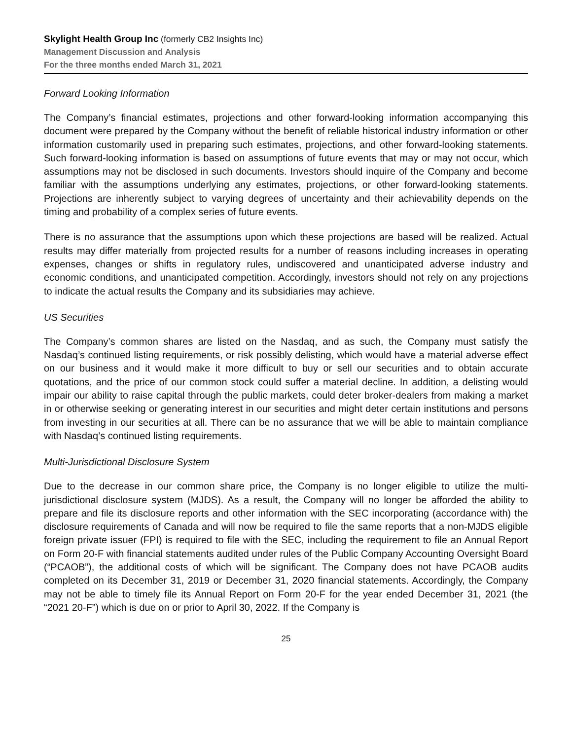Skylight Health Group Inc (formerly CB2 Insights Inc)
Management Discussion and Analysis
For the three months ended March 31, 2021
Forward Looking Information
The Company’s financial estimates, projections and other forward-looking information accompanying this document were prepared by the Company without the benefit of reliable historical industry information or other information customarily used in preparing such estimates, projections, and other forward-looking statements. Such forward-looking information is based on assumptions of future events that may or may not occur, which assumptions may not be disclosed in such documents. Investors should inquire of the Company and become familiar with the assumptions underlying any estimates, projections, or other forward-looking statements. Projections are inherently subject to varying degrees of uncertainty and their achievability depends on the timing and probability of a complex series of future events.
There is no assurance that the assumptions upon which these projections are based will be realized. Actual results may differ materially from projected results for a number of reasons including increases in operating expenses, changes or shifts in regulatory rules, undiscovered and unanticipated adverse industry and economic conditions, and unanticipated competition. Accordingly, investors should not rely on any projections to indicate the actual results the Company and its subsidiaries may achieve.
US Securities
The Company’s common shares are listed on the Nasdaq, and as such, the Company must satisfy the Nasdaq’s continued listing requirements, or risk possibly delisting, which would have a material adverse effect on our business and it would make it more difficult to buy or sell our securities and to obtain accurate quotations, and the price of our common stock could suffer a material decline. In addition, a delisting would impair our ability to raise capital through the public markets, could deter broker-dealers from making a market in or otherwise seeking or generating interest in our securities and might deter certain institutions and persons from investing in our securities at all. There can be no assurance that we will be able to maintain compliance with Nasdaq’s continued listing requirements.
Multi-Jurisdictional Disclosure System
Due to the decrease in our common share price, the Company is no longer eligible to utilize the multi-jurisdictional disclosure system (MJDS). As a result, the Company will no longer be afforded the ability to prepare and file its disclosure reports and other information with the SEC incorporating (accordance with) the disclosure requirements of Canada and will now be required to file the same reports that a non-MJDS eligible foreign private issuer (FPI) is required to file with the SEC, including the requirement to file an Annual Report on Form 20-F with financial statements audited under rules of the Public Company Accounting Oversight Board (“PCAOB”), the additional costs of which will be significant. The Company does not have PCAOB audits completed on its December 31, 2019 or December 31, 2020 financial statements. Accordingly, the Company may not be able to timely file its Annual Report on Form 20-F for the year ended December 31, 2021 (the “2021 20-F”) which is due on or prior to April 30, 2022. If the Company is
25